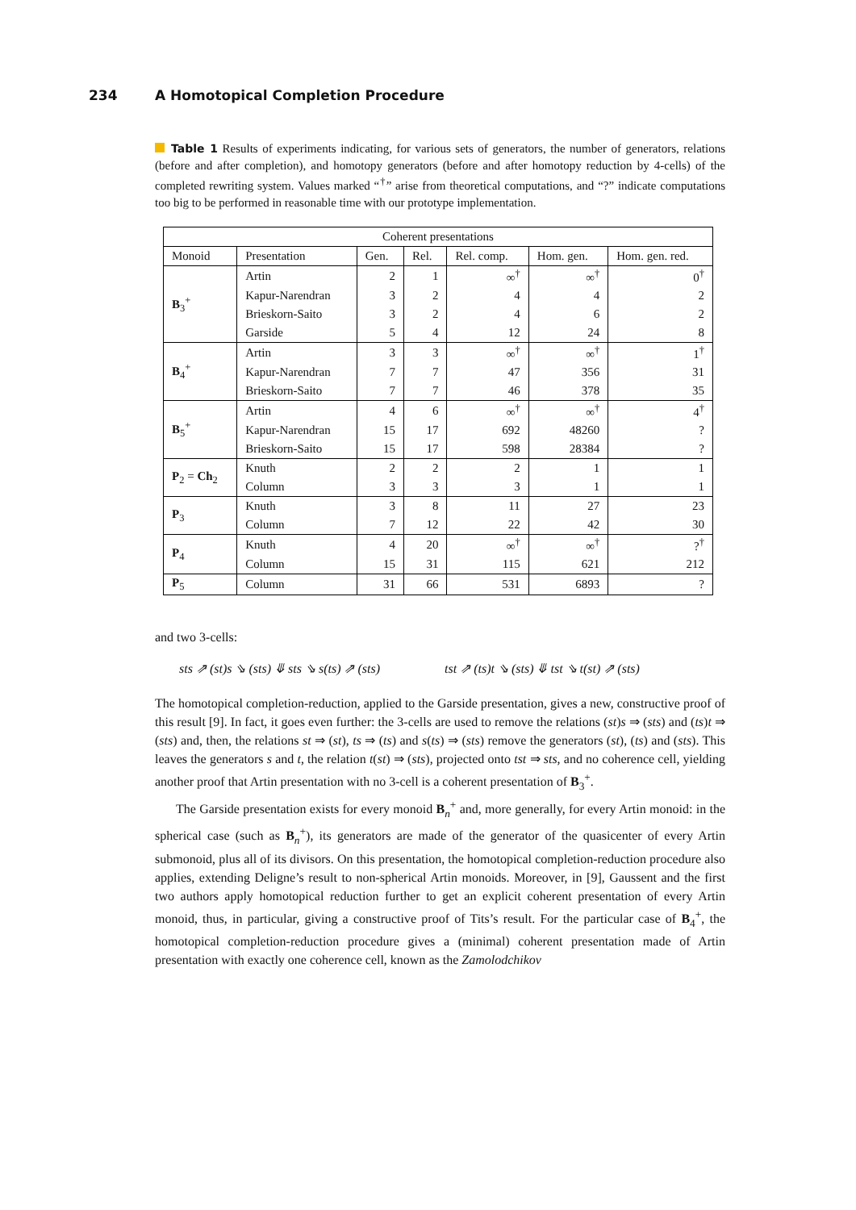234 A Homotopical Completion Procedure
Table 1 Results of experiments indicating, for various sets of generators, the number of generators, relations (before and after completion), and homotopy generators (before and after homotopy reduction by 4-cells) of the completed rewriting system. Values marked “<sup>†</sup>” arise from theoretical computations, and “?” indicate computations too big to be performed in reasonable time with our prototype implementation.
| Coherent presentations | | | | | | |
| --- | --- | --- | --- | --- | --- | --- |
| Monoid | Presentation | Gen. | Rel. | Rel. comp. | Hom. gen. | Hom. gen. red. |
| B<sub>3</sub><sup>+</sup> | Artin | 2 | 1 | ∞<sup>†</sup> | ∞<sup>†</sup> | 0<sup>†</sup> |
| | Kapur-Narendran | 3 | 2 | 4 | 4 | 2 |
| | Brieskorn-Saito | 3 | 2 | 4 | 6 | 2 |
| | Garside | 5 | 4 | 12 | 24 | 8 |
| B<sub>4</sub><sup>+</sup> | Artin | 3 | 3 | ∞<sup>†</sup> | ∞<sup>†</sup> | 1<sup>†</sup> |
| | Kapur-Narendran | 7 | 7 | 47 | 356 | 31 |
| | Brieskorn-Saito | 7 | 7 | 46 | 378 | 35 |
| B<sub>5</sub><sup>+</sup> | Artin | 4 | 6 | ∞<sup>†</sup> | ∞<sup>†</sup> | 4<sup>†</sup> |
| | Kapur-Narendran | 15 | 17 | 692 | 48260 | ? |
| | Brieskorn-Saito | 15 | 17 | 598 | 28384 | ? |
| P<sub>2</sub> = Ch<sub>2</sub> | Knuth | 2 | 2 | 2 | 1 | 1 |
| | Column | 3 | 3 | 3 | 1 | 1 |
| P<sub>3</sub> | Knuth | 3 | 8 | 11 | 27 | 23 |
| | Column | 7 | 12 | 22 | 42 | 30 |
| P<sub>4</sub> | Knuth | 4 | 20 | ∞<sup>†</sup> | ∞<sup>†</sup> | ?<sup>†</sup> |
| | Column | 15 | 31 | 115 | 621 | 212 |
| P<sub>5</sub> | Column | 31 | 66 | 531 | 6893 | ? |
and two 3-cells:
sts ⇗ (st)s ⇘ (sts) ⤋ sts ⇘ s(ts) ⇗ (sts)
tst ⇗ (ts)t ⇘ (sts) ⤋ tst ⇘ t(st) ⇗ (sts)
The homotopical completion-reduction, applied to the Garside presentation, gives a new, constructive proof of this result [9]. In fact, it goes even further: the 3-cells are used to remove the relations (st)s ⇒ (sts) and (ts)t ⇒ (sts) and, then, the relations st ⇒ (st), ts ⇒ (ts) and s(ts) ⇒ (sts) remove the generators (st), (ts) and (sts). This leaves the generators s and t, the relation t(st) ⇒ (sts), projected onto tst ⇒ sts, and no coherence cell, yielding another proof that Artin presentation with no 3-cell is a coherent presentation of B<sub>3</sub><sup>+</sup>.
The Garside presentation exists for every monoid B<sub>n</sub><sup>+</sup> and, more generally, for every Artin monoid: in the spherical case (such as B<sub>n</sub><sup>+</sup>), its generators are made of the generator of the quasicenter of every Artin submonoid, plus all of its divisors. On this presentation, the homotopical completion-reduction procedure also applies, extending Deligne’s result to non-spherical Artin monoids. Moreover, in [9], Gaussent and the first two authors apply homotopical reduction further to get an explicit coherent presentation of every Artin monoid, thus, in particular, giving a constructive proof of Tits’s result. For the particular case of B<sub>4</sub><sup>+</sup>, the homotopical completion-reduction procedure gives a (minimal) coherent presentation made of Artin presentation with exactly one coherence cell, known as the Zamolodchikov